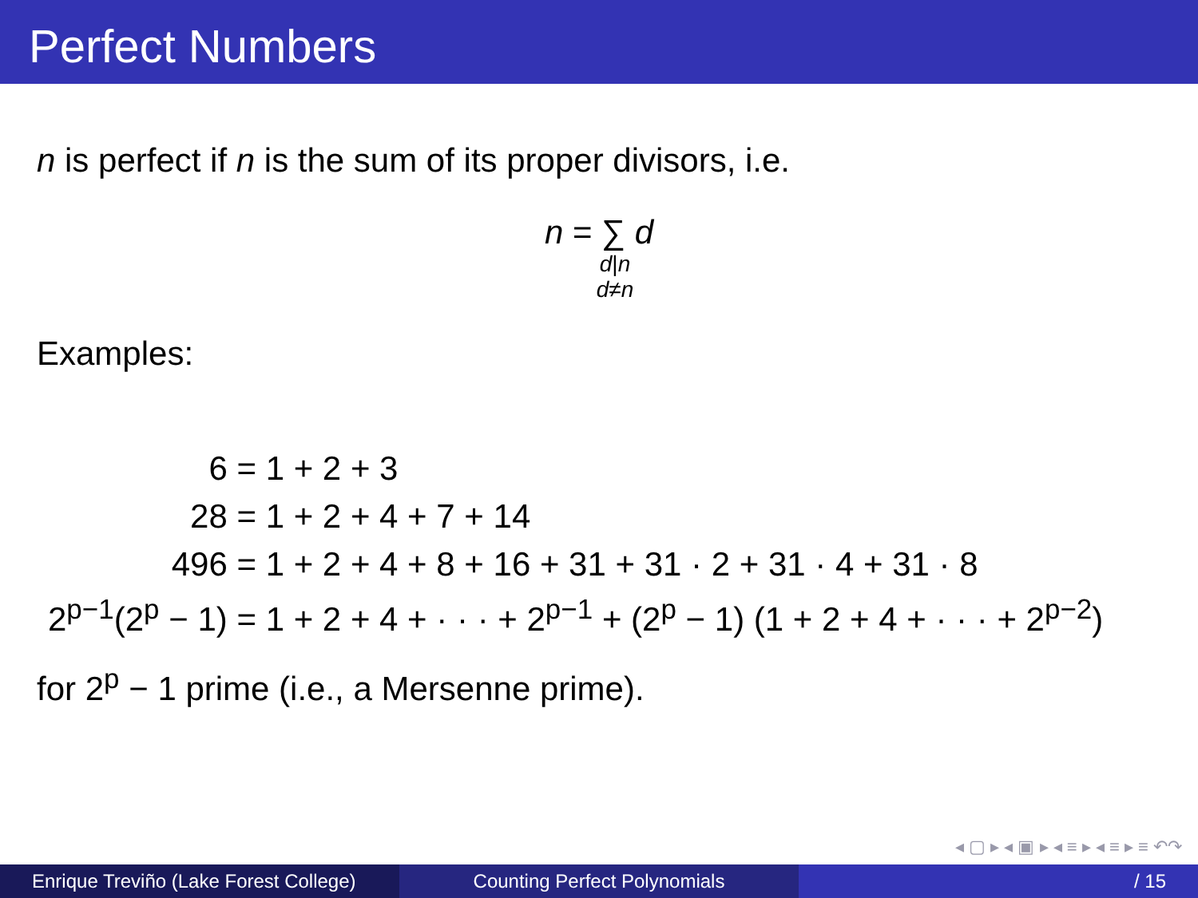Perfect Numbers
n is perfect if n is the sum of its proper divisors, i.e.
n = ∑ d
d|n
d≠n
Examples:
| 6 | = 1 + 2 + 3 |
| 28 | = 1 + 2 + 4 + 7 + 14 |
| 496 | = 1 + 2 + 4 + 8 + 16 + 31 + 31 · 2 + 31 · 4 + 31 · 8 |
| 2<sup>p−1</sup>(2<sup>p</sup> − 1) | = 1 + 2 + 4 + · · · + 2<sup>p−1</sup> + (2<sup>p</sup> − 1) (1 + 2 + 4 + · · · + 2<sup>p−2</sup>) |
for 2<sup>p</sup> − 1 prime (i.e., a Mersenne prime).
◂ ▢ ▸ ◂ ▣ ▸ ◂ ≡ ▸ ◂ ≡ ▸ ≡ ↶↷
Enrique Treviño (Lake Forest College)
Counting Perfect Polynomials / 15